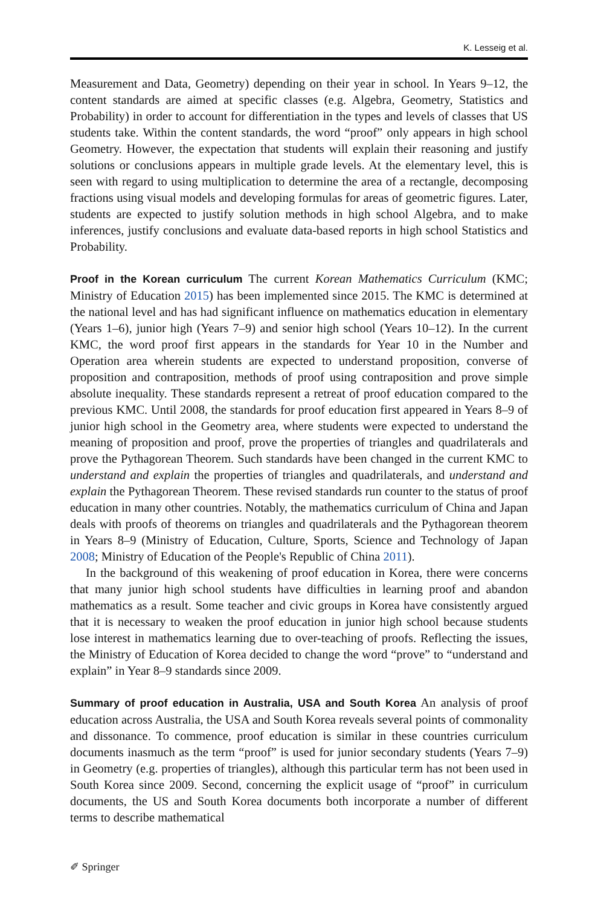K. Lesseig et al.
Measurement and Data, Geometry) depending on their year in school. In Years 9–12, the content standards are aimed at specific classes (e.g. Algebra, Geometry, Statistics and Probability) in order to account for differentiation in the types and levels of classes that US students take. Within the content standards, the word “proof” only appears in high school Geometry. However, the expectation that students will explain their reasoning and justify solutions or conclusions appears in multiple grade levels. At the elementary level, this is seen with regard to using multiplication to determine the area of a rectangle, decomposing fractions using visual models and developing formulas for areas of geometric figures. Later, students are expected to justify solution methods in high school Algebra, and to make inferences, justify conclusions and evaluate data-based reports in high school Statistics and Probability.
Proof in the Korean curriculum The current Korean Mathematics Curriculum (KMC; Ministry of Education 2015) has been implemented since 2015. The KMC is determined at the national level and has had significant influence on mathematics education in elementary (Years 1–6), junior high (Years 7–9) and senior high school (Years 10–12). In the current KMC, the word proof first appears in the standards for Year 10 in the Number and Operation area wherein students are expected to understand proposition, converse of proposition and contraposition, methods of proof using contraposition and prove simple absolute inequality. These standards represent a retreat of proof education compared to the previous KMC. Until 2008, the standards for proof education first appeared in Years 8–9 of junior high school in the Geometry area, where students were expected to understand the meaning of proposition and proof, prove the properties of triangles and quadrilaterals and prove the Pythagorean Theorem. Such standards have been changed in the current KMC to understand and explain the properties of triangles and quadrilaterals, and understand and explain the Pythagorean Theorem. These revised standards run counter to the status of proof education in many other countries. Notably, the mathematics curriculum of China and Japan deals with proofs of theorems on triangles and quadrilaterals and the Pythagorean theorem in Years 8–9 (Ministry of Education, Culture, Sports, Science and Technology of Japan 2008; Ministry of Education of the People's Republic of China 2011).
In the background of this weakening of proof education in Korea, there were concerns that many junior high school students have difficulties in learning proof and abandon mathematics as a result. Some teacher and civic groups in Korea have consistently argued that it is necessary to weaken the proof education in junior high school because students lose interest in mathematics learning due to over-teaching of proofs. Reflecting the issues, the Ministry of Education of Korea decided to change the word “prove” to “understand and explain” in Year 8–9 standards since 2009.
Summary of proof education in Australia, USA and South Korea An analysis of proof education across Australia, the USA and South Korea reveals several points of commonality and dissonance. To commence, proof education is similar in these countries curriculum documents inasmuch as the term “proof” is used for junior secondary students (Years 7–9) in Geometry (e.g. properties of triangles), although this particular term has not been used in South Korea since 2009. Second, concerning the explicit usage of “proof” in curriculum documents, the US and South Korea documents both incorporate a number of different terms to describe mathematical
✐ Springer